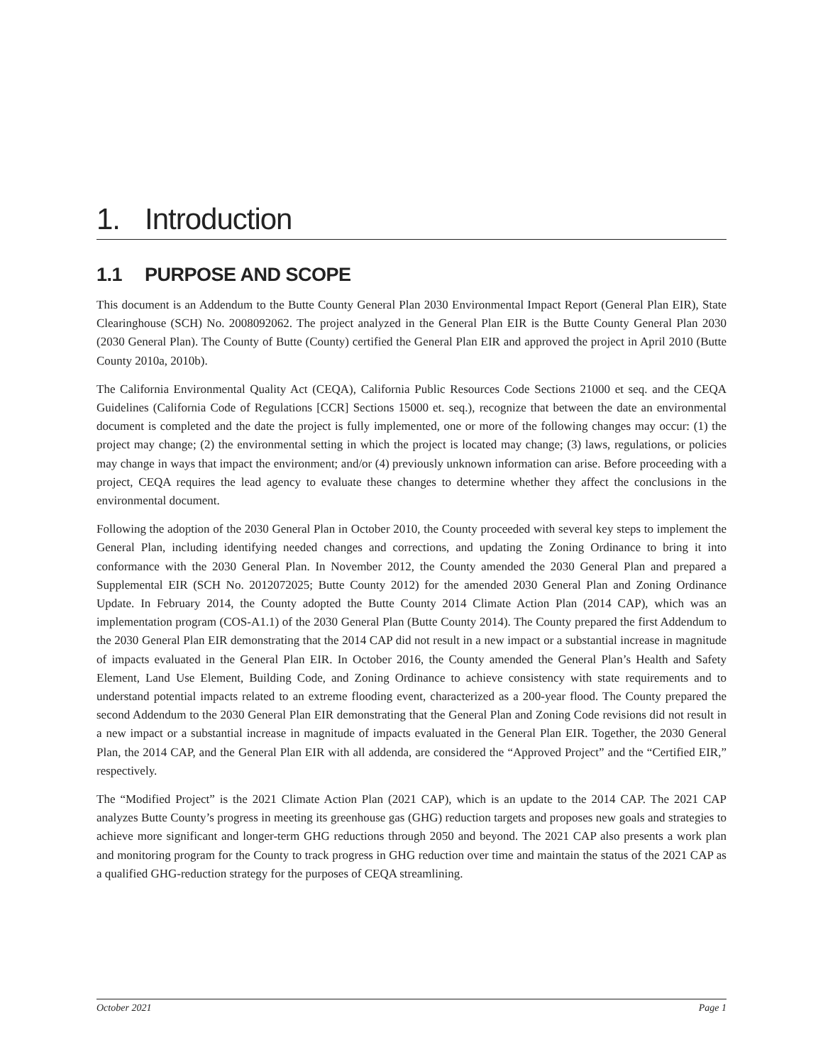1. Introduction
1.1 PURPOSE AND SCOPE
This document is an Addendum to the Butte County General Plan 2030 Environmental Impact Report (General Plan EIR), State Clearinghouse (SCH) No. 2008092062. The project analyzed in the General Plan EIR is the Butte County General Plan 2030 (2030 General Plan). The County of Butte (County) certified the General Plan EIR and approved the project in April 2010 (Butte County 2010a, 2010b).
The California Environmental Quality Act (CEQA), California Public Resources Code Sections 21000 et seq. and the CEQA Guidelines (California Code of Regulations [CCR] Sections 15000 et. seq.), recognize that between the date an environmental document is completed and the date the project is fully implemented, one or more of the following changes may occur: (1) the project may change; (2) the environmental setting in which the project is located may change; (3) laws, regulations, or policies may change in ways that impact the environment; and/or (4) previously unknown information can arise. Before proceeding with a project, CEQA requires the lead agency to evaluate these changes to determine whether they affect the conclusions in the environmental document.
Following the adoption of the 2030 General Plan in October 2010, the County proceeded with several key steps to implement the General Plan, including identifying needed changes and corrections, and updating the Zoning Ordinance to bring it into conformance with the 2030 General Plan. In November 2012, the County amended the 2030 General Plan and prepared a Supplemental EIR (SCH No. 2012072025; Butte County 2012) for the amended 2030 General Plan and Zoning Ordinance Update. In February 2014, the County adopted the Butte County 2014 Climate Action Plan (2014 CAP), which was an implementation program (COS-A1.1) of the 2030 General Plan (Butte County 2014). The County prepared the first Addendum to the 2030 General Plan EIR demonstrating that the 2014 CAP did not result in a new impact or a substantial increase in magnitude of impacts evaluated in the General Plan EIR. In October 2016, the County amended the General Plan’s Health and Safety Element, Land Use Element, Building Code, and Zoning Ordinance to achieve consistency with state requirements and to understand potential impacts related to an extreme flooding event, characterized as a 200-year flood. The County prepared the second Addendum to the 2030 General Plan EIR demonstrating that the General Plan and Zoning Code revisions did not result in a new impact or a substantial increase in magnitude of impacts evaluated in the General Plan EIR. Together, the 2030 General Plan, the 2014 CAP, and the General Plan EIR with all addenda, are considered the “Approved Project” and the “Certified EIR,” respectively.
The “Modified Project” is the 2021 Climate Action Plan (2021 CAP), which is an update to the 2014 CAP. The 2021 CAP analyzes Butte County’s progress in meeting its greenhouse gas (GHG) reduction targets and proposes new goals and strategies to achieve more significant and longer-term GHG reductions through 2050 and beyond. The 2021 CAP also presents a work plan and monitoring program for the County to track progress in GHG reduction over time and maintain the status of the 2021 CAP as a qualified GHG-reduction strategy for the purposes of CEQA streamlining.
October 2021 Page 1